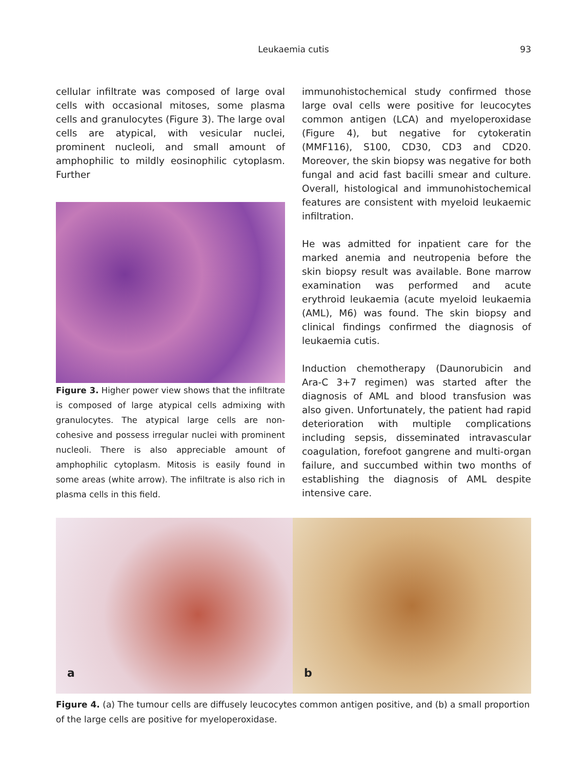Leukaemia cutis
93
cellular infiltrate was composed of large oval cells with occasional mitoses, some plasma cells and granulocytes (Figure 3). The large oval cells are atypical, with vesicular nuclei, prominent nucleoli, and small amount of amphophilic to mildly eosinophilic cytoplasm. Further
Figure 3. Higher power view shows that the infiltrate is composed of large atypical cells admixing with granulocytes. The atypical large cells are non-cohesive and possess irregular nuclei with prominent nucleoli. There is also appreciable amount of amphophilic cytoplasm. Mitosis is easily found in some areas (white arrow). The infiltrate is also rich in plasma cells in this field.
immunohistochemical study confirmed those large oval cells were positive for leucocytes common antigen (LCA) and myeloperoxidase (Figure 4), but negative for cytokeratin (MMF116), S100, CD30, CD3 and CD20. Moreover, the skin biopsy was negative for both fungal and acid fast bacilli smear and culture. Overall, histological and immunohistochemical features are consistent with myeloid leukaemic infiltration.
He was admitted for inpatient care for the marked anemia and neutropenia before the skin biopsy result was available. Bone marrow examination was performed and acute erythroid leukaemia (acute myeloid leukaemia (AML), M6) was found. The skin biopsy and clinical findings confirmed the diagnosis of leukaemia cutis.
Induction chemotherapy (Daunorubicin and Ara-C 3+7 regimen) was started after the diagnosis of AML and blood transfusion was also given. Unfortunately, the patient had rapid deterioration with multiple complications including sepsis, disseminated intravascular coagulation, forefoot gangrene and multi-organ failure, and succumbed within two months of establishing the diagnosis of AML despite intensive care.
a
b
Figure 4. (a) The tumour cells are diffusely leucocytes common antigen positive, and (b) a small proportion of the large cells are positive for myeloperoxidase.